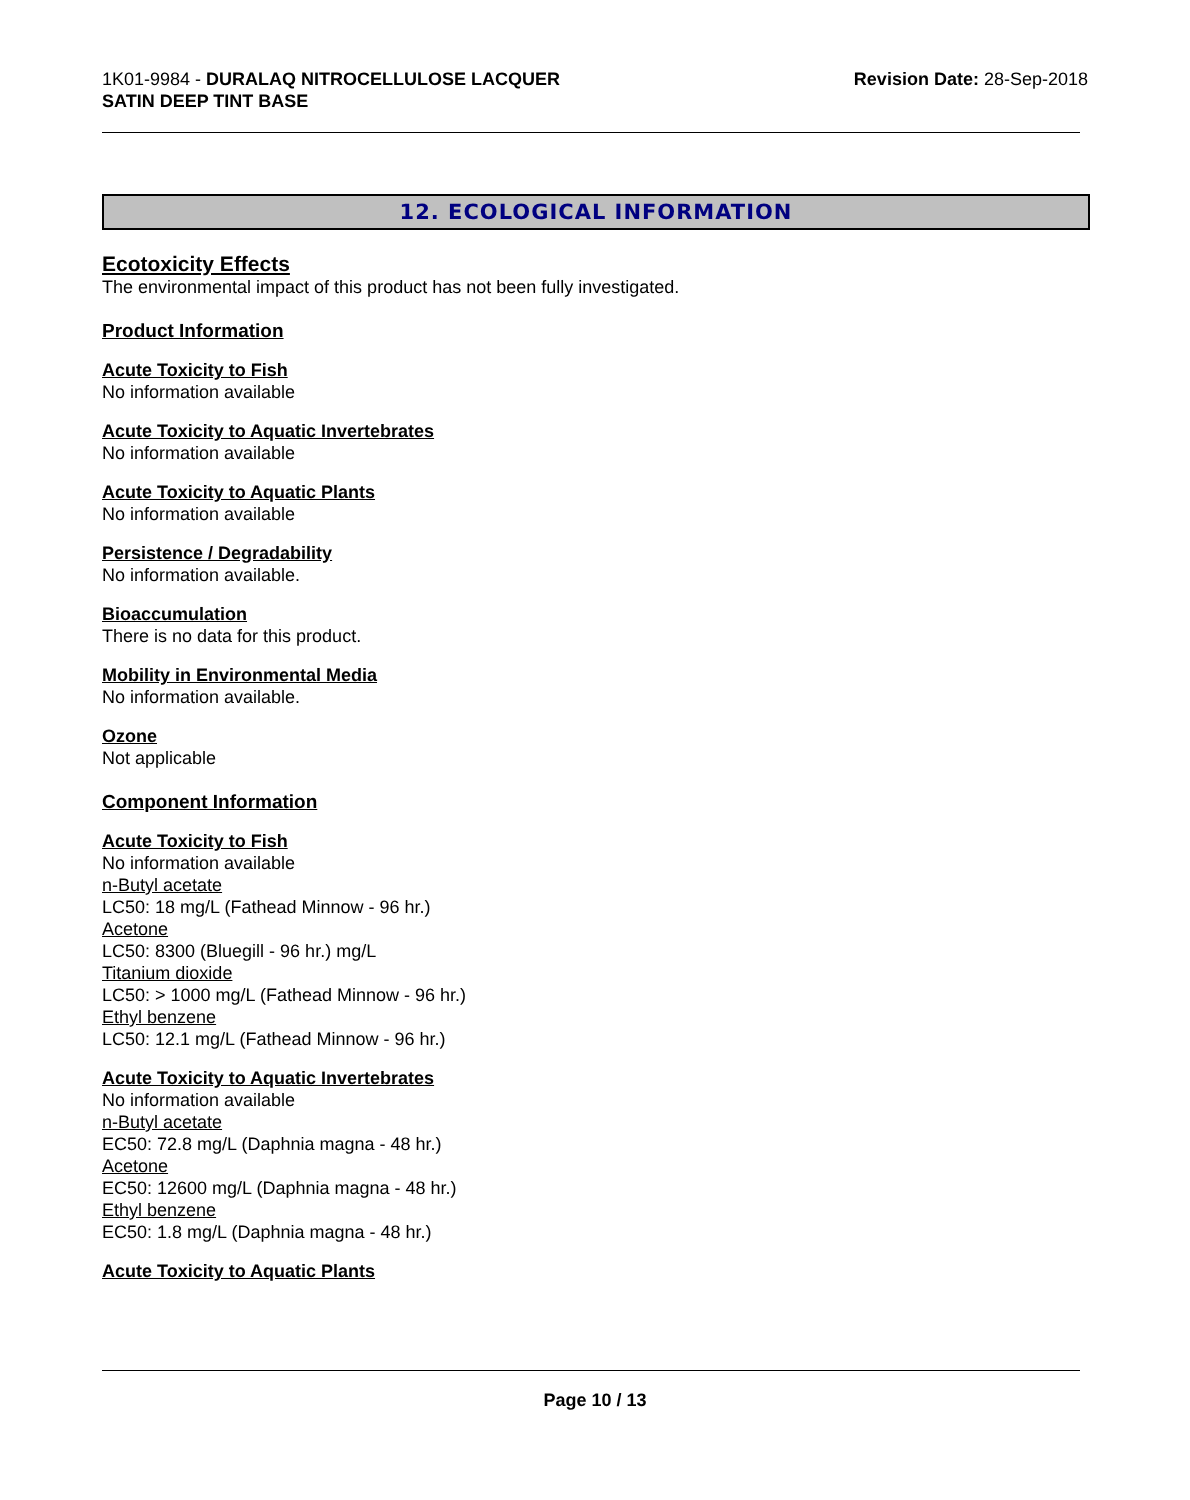1K01-9984 - DURALAQ NITROCELLULOSE LACQUER
SATIN DEEP TINT BASE
Revision Date: 28-Sep-2018
12. ECOLOGICAL INFORMATION
Ecotoxicity Effects
The environmental impact of this product has not been fully investigated.
Product Information
Acute Toxicity to Fish
No information available
Acute Toxicity to Aquatic Invertebrates
No information available
Acute Toxicity to Aquatic Plants
No information available
Persistence / Degradability
No information available.
Bioaccumulation
There is no data for this product.
Mobility in Environmental Media
No information available.
Ozone
Not applicable
Component Information
Acute Toxicity to Fish
No information available
n-Butyl acetate
LC50: 18 mg/L (Fathead Minnow - 96 hr.)
Acetone
LC50: 8300 (Bluegill - 96 hr.) mg/L
Titanium dioxide
LC50: > 1000 mg/L (Fathead Minnow - 96 hr.)
Ethyl benzene
LC50: 12.1 mg/L (Fathead Minnow - 96 hr.)
Acute Toxicity to Aquatic Invertebrates
No information available
n-Butyl acetate
EC50: 72.8 mg/L (Daphnia magna - 48 hr.)
Acetone
EC50: 12600 mg/L (Daphnia magna - 48 hr.)
Ethyl benzene
EC50: 1.8 mg/L (Daphnia magna - 48 hr.)
Acute Toxicity to Aquatic Plants
Page 10 / 13